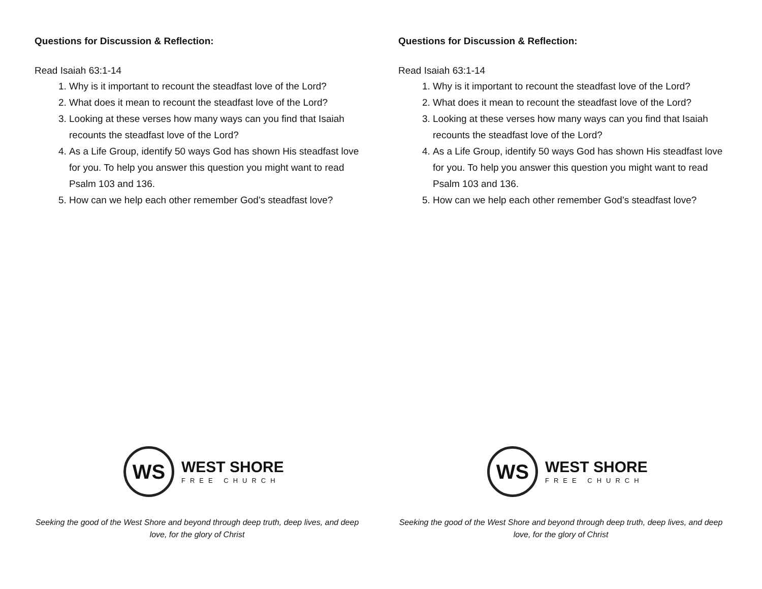Questions for Discussion & Reflection:
Read Isaiah 63:1-14
1. Why is it important to recount the steadfast love of the Lord?
2. What does it mean to recount the steadfast love of the Lord?
3. Looking at these verses how many ways can you find that Isaiah recounts the steadfast love of the Lord?
4. As a Life Group, identify 50 ways God has shown His steadfast love for you. To help you answer this question you might want to read Psalm 103 and 136.
5. How can we help each other remember God’s steadfast love?
WS
WEST SHORE
FREE CHURCH
Seeking the good of the West Shore and beyond through deep truth, deep lives, and deep love, for the glory of Christ
Questions for Discussion & Reflection:
Read Isaiah 63:1-14
1. Why is it important to recount the steadfast love of the Lord?
2. What does it mean to recount the steadfast love of the Lord?
3. Looking at these verses how many ways can you find that Isaiah recounts the steadfast love of the Lord?
4. As a Life Group, identify 50 ways God has shown His steadfast love for you. To help you answer this question you might want to read Psalm 103 and 136.
5. How can we help each other remember God’s steadfast love?
WS
WEST SHORE
FREE CHURCH
Seeking the good of the West Shore and beyond through deep truth, deep lives, and deep love, for the glory of Christ